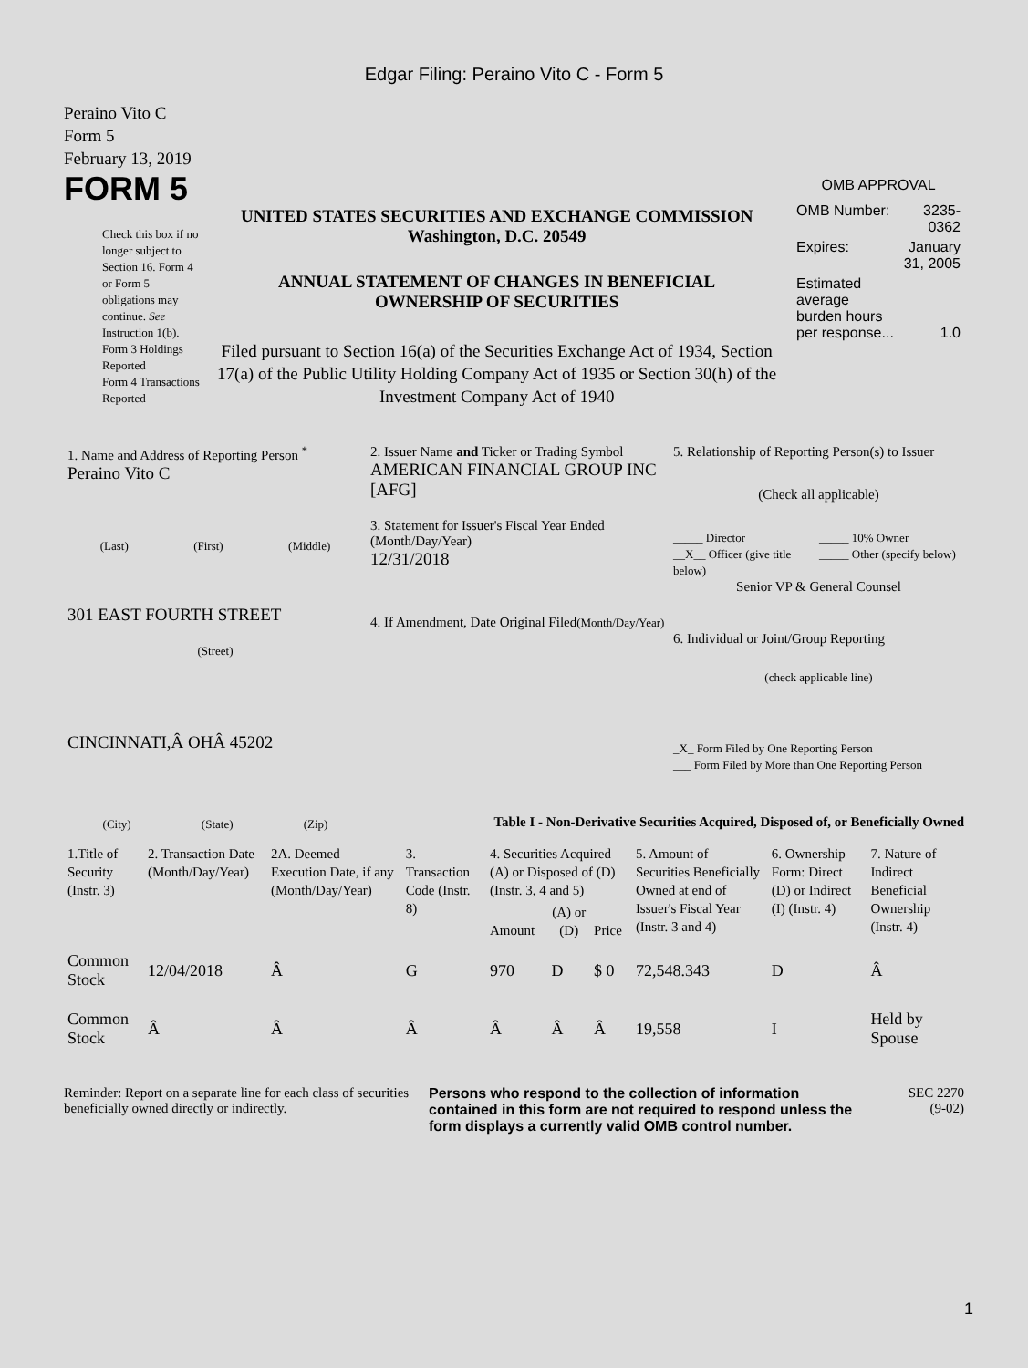Edgar Filing: Peraino Vito C - Form 5
Peraino Vito C
Form 5
February 13, 2019
FORM 5
Check this box if no longer subject to Section 16. Form 4 or Form 5 obligations may continue. See Instruction 1(b).
Form 3 Holdings Reported
Form 4 Transactions Reported
UNITED STATES SECURITIES AND EXCHANGE COMMISSION
Washington, D.C. 20549
ANNUAL STATEMENT OF CHANGES IN BENEFICIAL
OWNERSHIP OF SECURITIES
Filed pursuant to Section 16(a) of the Securities Exchange Act of 1934, Section 17(a) of the Public Utility Holding Company Act of 1935 or Section 30(h) of the Investment Company Act of 1940
OMB APPROVAL
| OMB Number: | 3235-0362 |
| Expires: | January 31, 2005 |
| Estimated average burden hours per response... | 1.0 |
1. Name and Address of Reporting Person <sup>*</sup>
Peraino Vito C
(Last) (First) (Middle)
301 EAST FOURTH STREET
(Street)
CINCINNATI,Â OHÂ 45202
(City) (State) (Zip)
2. Issuer Name and Ticker or Trading Symbol
AMERICAN FINANCIAL GROUP INC [AFG]
3. Statement for Issuer's Fiscal Year Ended (Month/Day/Year)
12/31/2018
4. If Amendment, Date Original Filed(Month/Day/Year)
5. Relationship of Reporting Person(s) to Issuer
(Check all applicable)
_____ Director
__X__ Officer (give title below)
_____ 10% Owner
_____ Other (specify below)
Senior VP & General Counsel
6. Individual or Joint/Group Reporting
(check applicable line)
_X_ Form Filed by One Reporting Person
___ Form Filed by More than One Reporting Person
Table I - Non-Derivative Securities Acquired, Disposed of, or Beneficially Owned
| 1.Title of Security (Instr. 3) | 2. Transaction Date (Month/Day/Year) | 2A. Deemed Execution Date, if any (Month/Day/Year) | 3. Transaction Code (Instr. 8) | 4. Securities Acquired (A) or Disposed of (D) (Instr. 3, 4 and 5) | | | 5. Amount of Securities Beneficially Owned at end of Issuer's Fiscal Year (Instr. 3 and 4) | 6. Ownership Form: Direct (D) or Indirect (I) (Instr. 4) | 7. Nature of Indirect Beneficial Ownership (Instr. 4) |
| | | | | Amount | (A) or (D) | Price | | | |
| Common Stock | 12/04/2018 | Â | G | 970 | D | $ 0 | 72,548.343 | D | Â |
| Common Stock | Â | Â | Â | Â | Â | Â | 19,558 | I | Held by Spouse |
Reminder: Report on a separate line for each class of securities beneficially owned directly or indirectly.
Persons who respond to the collection of information contained in this form are not required to respond unless the form displays a currently valid OMB control number.
SEC 2270
(9-02)
1